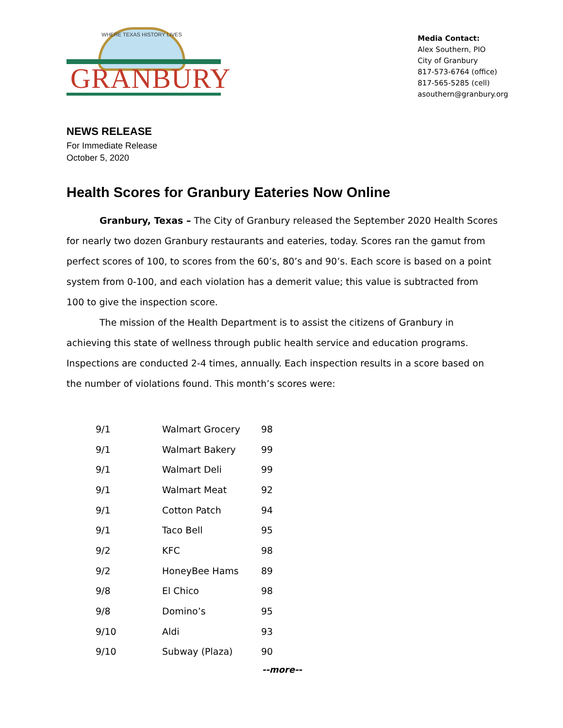WHERE TEXAS HISTORY LIVES
GRANBURY
Media Contact:
Alex Southern, PIO
City of Granbury
817-573-6764 (office)
817-565-5285 (cell)
asouthern@granbury.org
NEWS RELEASE
For Immediate Release
October 5, 2020
Health Scores for Granbury Eateries Now Online
Granbury, Texas – The City of Granbury released the September 2020 Health Scores for nearly two dozen Granbury restaurants and eateries, today. Scores ran the gamut from perfect scores of 100, to scores from the 60’s, 80’s and 90’s. Each score is based on a point system from 0-100, and each violation has a demerit value; this value is subtracted from 100 to give the inspection score.
The mission of the Health Department is to assist the citizens of Granbury in achieving this state of wellness through public health service and education programs. Inspections are conducted 2-4 times, annually. Each inspection results in a score based on the number of violations found. This month’s scores were:
| 9/1 | Walmart Grocery | 98 |
| 9/1 | Walmart Bakery | 99 |
| 9/1 | Walmart Deli | 99 |
| 9/1 | Walmart Meat | 92 |
| 9/1 | Cotton Patch | 94 |
| 9/1 | Taco Bell | 95 |
| 9/2 | KFC | 98 |
| 9/2 | HoneyBee Hams | 89 |
| 9/8 | El Chico | 98 |
| 9/8 | Domino’s | 95 |
| 9/10 | Aldi | 93 |
| 9/10 | Subway (Plaza) | 90 |
--more--